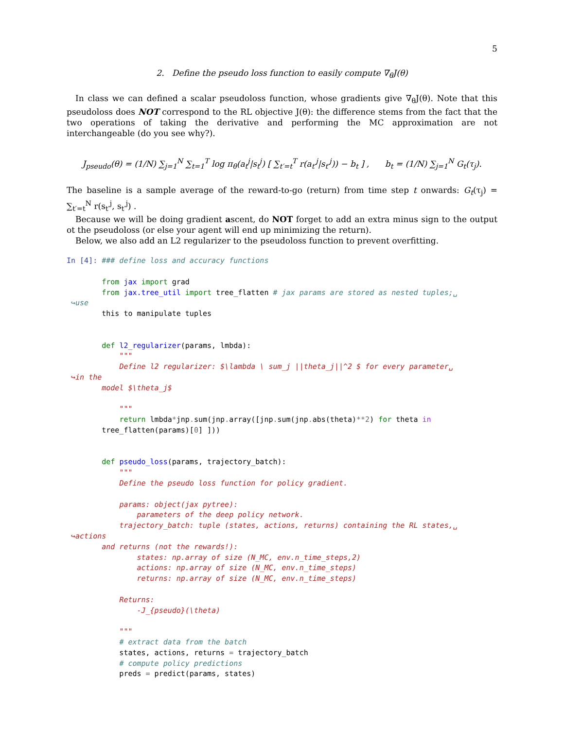5
2. Define the pseudo loss function to easily compute ∇<sub>θ</sub>J(θ)
In class we can defined a scalar pseudoloss function, whose gradients give ∇<sub>θ</sub>J(θ). Note that this pseudoloss does NOT correspond to the RL objective J(θ): the difference stems from the fact that the two operations of taking the derivative and performing the MC approximation are not interchangeable (do you see why?).
J<sub>pseudo</sub>(θ) = (1/N) ∑<sub>j=1</sub><sup>N</sup> ∑<sub>t=1</sub><sup>T</sup> log π<sub>θ</sub>(a<sub>t</sub><sup>j</sup>|s<sub>t</sub><sup>j</sup>) [ ∑<sub>t′=t</sub><sup>T</sup> r(a<sub>t′</sub><sup>j</sup>|s<sub>t′</sub><sup>j</sup>)) − b<sub>t</sub> ] , b<sub>t</sub> = (1/N) ∑<sub>j=1</sub><sup>N</sup> G<sub>t</sub>(τ<sub>j</sub>).
The baseline is a sample average of the reward-to-go (return) from time step t onwards: G<sub>t</sub>(τ<sub>j</sub>) = ∑<sub>t′=t</sub><sup>N</sup> r(s<sub>t′</sub><sup>j</sup>, s<sub>t′</sub><sup>j</sup>) .
Because we will be doing gradient ascent, do NOT forget to add an extra minus sign to the output ot the pseudoloss (or else your agent will end up minimizing the return).
Below, we also add an L2 regularizer to the pseudoloss function to prevent overfitting.
In [4]: ### define loss and accuracy functions

        from jax import grad
        from jax.tree_util import tree_flatten # jax params are stored as nested tuples;␣
 ↪use
        this to manipulate tuples


        def l2_regularizer(params, lmbda):
            """
            Define l2 regularizer: $\lambda \ sum_j ||theta_j||^2 $ for every parameter␣
 ↪in the
        model $\theta_j$

            """
            return lmbda*jnp. sum(jnp. array([jnp. sum(jnp. abs(theta)**2) for theta in
        tree_flatten(params)[0] ]))


        def pseudo_loss(params, trajectory_batch):
            """
            Define the pseudo loss function for policy gradient.

            params: object(jax pytree):
                parameters of the deep policy network.
            trajectory_batch: tuple (states, actions, returns) containing the RL states,␣
 ↪actions
        and returns (not the rewards!):
                states: np.array of size (N_MC, env.n_time_steps,2)
                actions: np.array of size (N_MC, env.n_time_steps)
                returns: np.array of size (N_MC, env.n_time_steps)

            Returns:
                -J_{pseudo}(\theta)

            """
            # extract data from the batch
            states, actions, returns = trajectory_batch
            # compute policy predictions
            preds = predict(params, states)